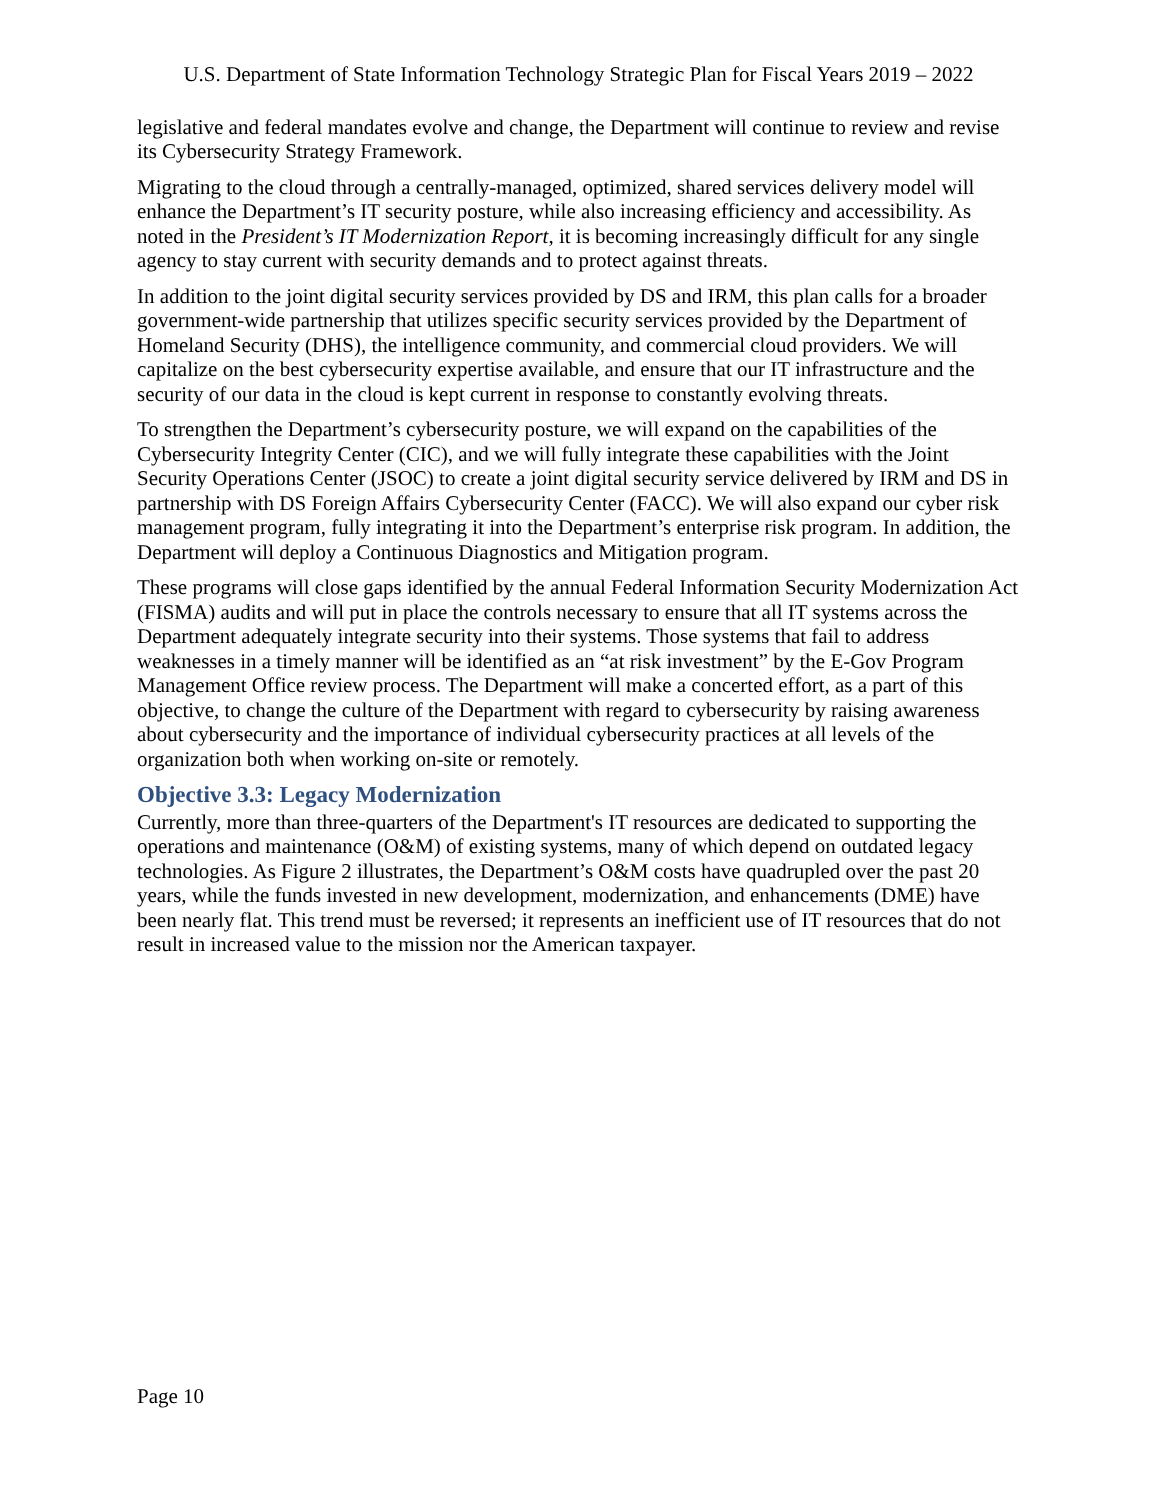U.S. Department of State Information Technology Strategic Plan for Fiscal Years 2019 – 2022
legislative and federal mandates evolve and change, the Department will continue to review and revise its Cybersecurity Strategy Framework.
Migrating to the cloud through a centrally-managed, optimized, shared services delivery model will enhance the Department’s IT security posture, while also increasing efficiency and accessibility. As noted in the President’s IT Modernization Report, it is becoming increasingly difficult for any single agency to stay current with security demands and to protect against threats.
In addition to the joint digital security services provided by DS and IRM, this plan calls for a broader government-wide partnership that utilizes specific security services provided by the Department of Homeland Security (DHS), the intelligence community, and commercial cloud providers. We will capitalize on the best cybersecurity expertise available, and ensure that our IT infrastructure and the security of our data in the cloud is kept current in response to constantly evolving threats.
To strengthen the Department’s cybersecurity posture, we will expand on the capabilities of the Cybersecurity Integrity Center (CIC), and we will fully integrate these capabilities with the Joint Security Operations Center (JSOC) to create a joint digital security service delivered by IRM and DS in partnership with DS Foreign Affairs Cybersecurity Center (FACC). We will also expand our cyber risk management program, fully integrating it into the Department’s enterprise risk program. In addition, the Department will deploy a Continuous Diagnostics and Mitigation program.
These programs will close gaps identified by the annual Federal Information Security Modernization Act (FISMA) audits and will put in place the controls necessary to ensure that all IT systems across the Department adequately integrate security into their systems. Those systems that fail to address weaknesses in a timely manner will be identified as an “at risk investment” by the E-Gov Program Management Office review process. The Department will make a concerted effort, as a part of this objective, to change the culture of the Department with regard to cybersecurity by raising awareness about cybersecurity and the importance of individual cybersecurity practices at all levels of the organization both when working on-site or remotely.
Objective 3.3: Legacy Modernization
Currently, more than three-quarters of the Department's IT resources are dedicated to supporting the operations and maintenance (O&M) of existing systems, many of which depend on outdated legacy technologies. As Figure 2 illustrates, the Department’s O&M costs have quadrupled over the past 20 years, while the funds invested in new development, modernization, and enhancements (DME) have been nearly flat. This trend must be reversed; it represents an inefficient use of IT resources that do not result in increased value to the mission nor the American taxpayer.
Page 10